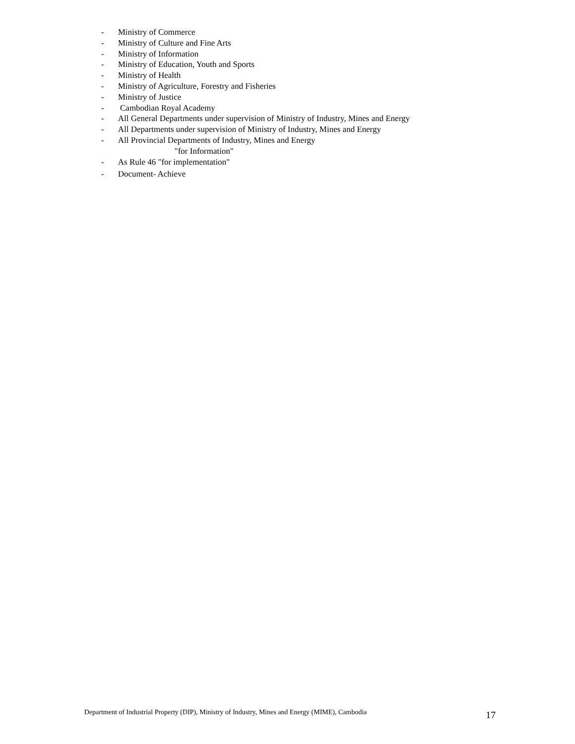- Ministry of Commerce
- Ministry of Culture and Fine Arts
- Ministry of Information
- Ministry of Education, Youth and Sports
- Ministry of Health
- Ministry of Agriculture, Forestry and Fisheries
- Ministry of Justice
- Cambodian Royal Academy
- All General Departments under supervision of Ministry of Industry, Mines and Energy
- All Departments under supervision of Ministry of Industry, Mines and Energy
- All Provincial Departments of Industry, Mines and Energy
"for Information"
- As Rule 46 "for implementation"
- Document- Achieve
Department of Industrial Property (DIP), Ministry of Industry, Mines and Energy (MIME), Cambodia 17